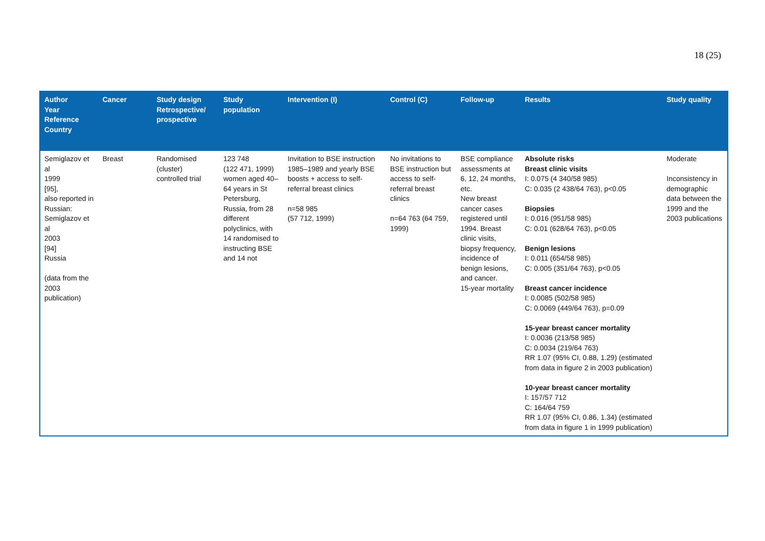18 (25)
| Author Year Reference Country | Cancer | Study design Retrospective/ prospective | Study population | Intervention (I) | Control (C) | Follow-up | Results | Study quality |
| --- | --- | --- | --- | --- | --- | --- | --- | --- |
| Semiglazov et al 1999 [95], also reported in Russian: Semiglazov et al 2003 [94] Russia (data from the 2003 publication) | Breast | Randomised (cluster) controlled trial | 123 748 (122 471, 1999) women aged 40–64 years in St Petersburg, Russia, from 28 different polyclinics, with 14 randomised to instructing BSE and 14 not | Invitation to BSE instruction 1985–1989 and yearly BSE boosts + access to self-referral breast clinics n=58 985 (57 712, 1999) | No invitations to BSE instruction but access to self-referral breast clinics n=64 763 (64 759, 1999) | BSE compliance assessments at 6, 12, 24 months, etc. New breast cancer cases registered until 1994. Breast clinic visits, biopsy frequency, incidence of benign lesions, and cancer. 15-year mortality | Absolute risks Breast clinic visits I: 0.075 (4 340/58 985) C: 0.035 (2 438/64 763), p<0.05 Biopsies I: 0.016 (951/58 985) C: 0.01 (628/64 763), p<0.05 Benign lesions I: 0.011 (654/58 985) C: 0.005 (351/64 763), p<0.05 Breast cancer incidence I: 0.0085 (502/58 985) C: 0.0069 (449/64 763), p=0.09 15-year breast cancer mortality I: 0.0036 (213/58 985) C: 0.0034 (219/64 763) RR 1.07 (95% CI, 0.88, 1.29) (estimated from data in figure 2 in 2003 publication) 10-year breast cancer mortality I: 157/57 712 C: 164/64 759 RR 1.07 (95% CI, 0.86, 1.34) (estimated from data in figure 1 in 1999 publication) | Moderate Inconsistency in demographic data between the 1999 and the 2003 publications |